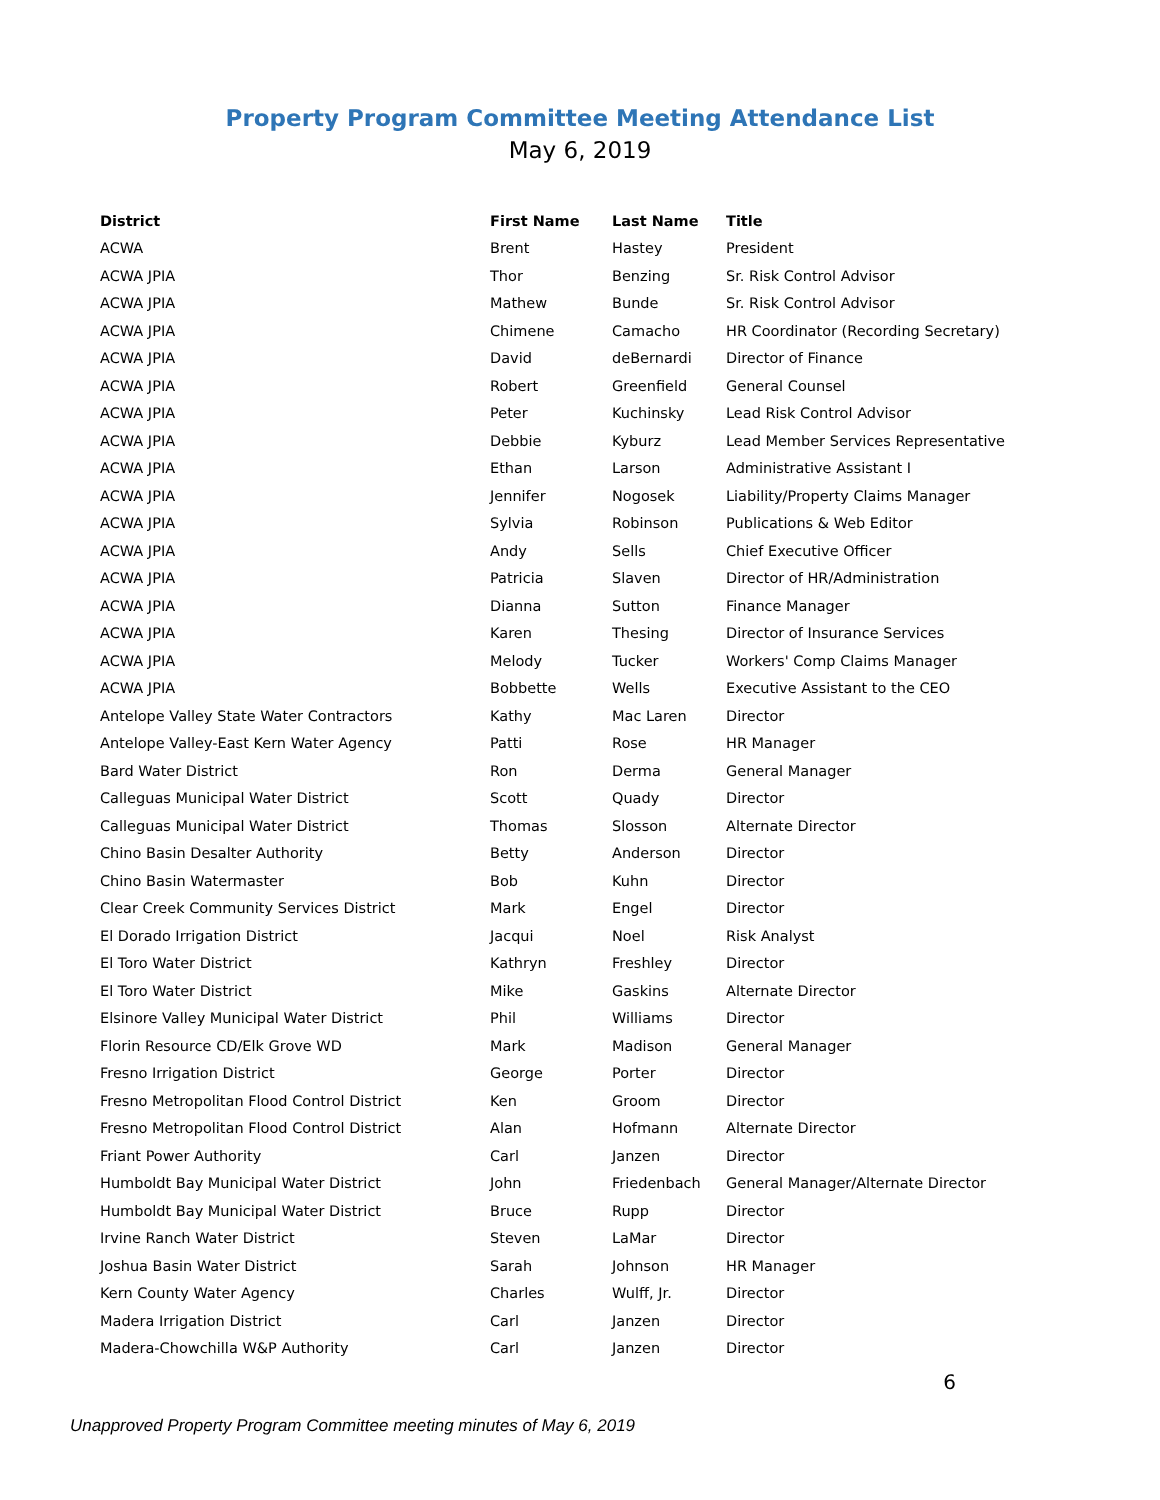Property Program Committee Meeting Attendance List
May 6, 2019
| District | First Name | Last Name | Title |
| --- | --- | --- | --- |
| ACWA | Brent | Hastey | President |
| ACWA JPIA | Thor | Benzing | Sr. Risk Control Advisor |
| ACWA JPIA | Mathew | Bunde | Sr. Risk Control Advisor |
| ACWA JPIA | Chimene | Camacho | HR Coordinator (Recording Secretary) |
| ACWA JPIA | David | deBernardi | Director of Finance |
| ACWA JPIA | Robert | Greenfield | General Counsel |
| ACWA JPIA | Peter | Kuchinsky | Lead Risk Control Advisor |
| ACWA JPIA | Debbie | Kyburz | Lead Member Services Representative |
| ACWA JPIA | Ethan | Larson | Administrative Assistant I |
| ACWA JPIA | Jennifer | Nogosek | Liability/Property Claims Manager |
| ACWA JPIA | Sylvia | Robinson | Publications & Web Editor |
| ACWA JPIA | Andy | Sells | Chief Executive Officer |
| ACWA JPIA | Patricia | Slaven | Director of HR/Administration |
| ACWA JPIA | Dianna | Sutton | Finance Manager |
| ACWA JPIA | Karen | Thesing | Director of Insurance Services |
| ACWA JPIA | Melody | Tucker | Workers' Comp Claims Manager |
| ACWA JPIA | Bobbette | Wells | Executive Assistant to the CEO |
| Antelope Valley State Water Contractors | Kathy | Mac Laren | Director |
| Antelope Valley-East Kern Water Agency | Patti | Rose | HR Manager |
| Bard Water District | Ron | Derma | General Manager |
| Calleguas Municipal Water District | Scott | Quady | Director |
| Calleguas Municipal Water District | Thomas | Slosson | Alternate Director |
| Chino Basin Desalter Authority | Betty | Anderson | Director |
| Chino Basin Watermaster | Bob | Kuhn | Director |
| Clear Creek Community Services District | Mark | Engel | Director |
| El Dorado Irrigation District | Jacqui | Noel | Risk Analyst |
| El Toro Water District | Kathryn | Freshley | Director |
| El Toro Water District | Mike | Gaskins | Alternate Director |
| Elsinore Valley Municipal Water District | Phil | Williams | Director |
| Florin Resource CD/Elk Grove WD | Mark | Madison | General Manager |
| Fresno Irrigation District | George | Porter | Director |
| Fresno Metropolitan Flood Control District | Ken | Groom | Director |
| Fresno Metropolitan Flood Control District | Alan | Hofmann | Alternate Director |
| Friant Power Authority | Carl | Janzen | Director |
| Humboldt Bay Municipal Water District | John | Friedenbach | General Manager/Alternate Director |
| Humboldt Bay Municipal Water District | Bruce | Rupp | Director |
| Irvine Ranch Water District | Steven | LaMar | Director |
| Joshua Basin Water District | Sarah | Johnson | HR Manager |
| Kern County Water Agency | Charles | Wulff, Jr. | Director |
| Madera Irrigation District | Carl | Janzen | Director |
| Madera-Chowchilla W&P Authority | Carl | Janzen | Director |
6
Unapproved Property Program Committee meeting minutes of May 6, 2019